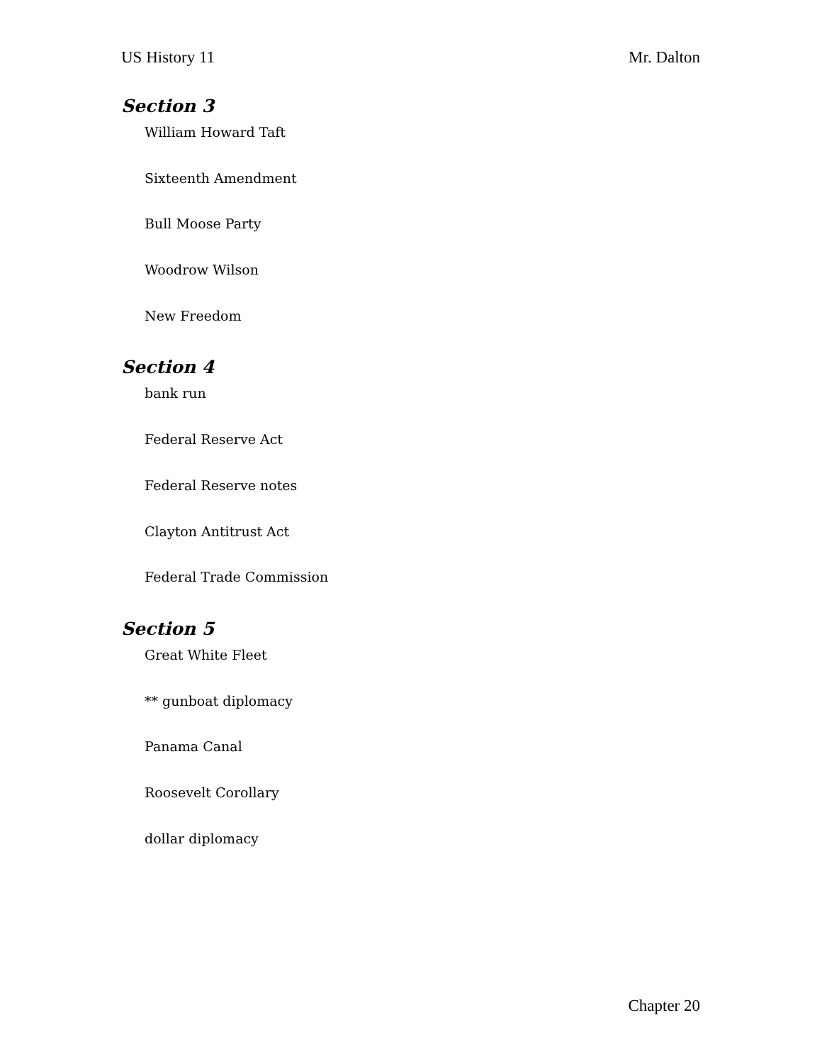US History 11 Mr. Dalton
Section 3
William Howard Taft
Sixteenth Amendment
Bull Moose Party
Woodrow Wilson
New Freedom
Section 4
bank run
Federal Reserve Act
Federal Reserve notes
Clayton Antitrust Act
Federal Trade Commission
Section 5
Great White Fleet
** gunboat diplomacy
Panama Canal
Roosevelt Corollary
dollar diplomacy
Chapter 20